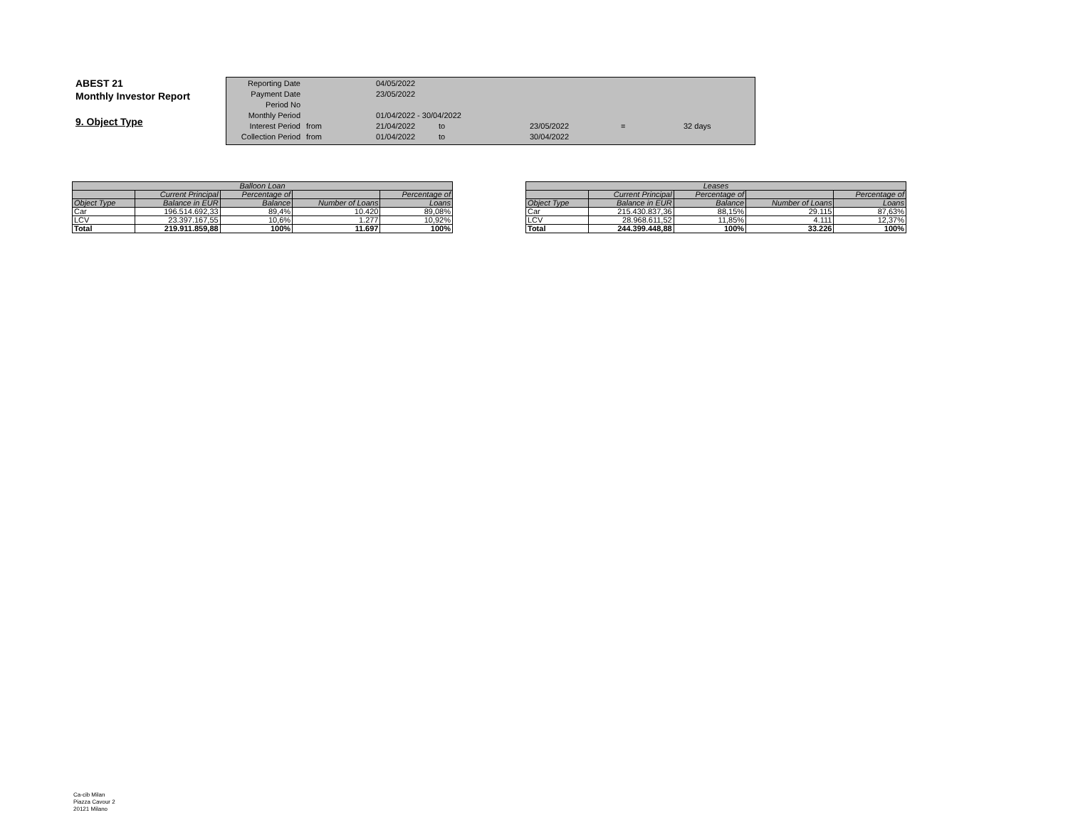ABEST 21
Monthly Investor Report
9. Object Type
| Reporting Date | | 04/05/2022 | | | | |
| Payment Date | | 23/05/2022 | | | | |
| Period No | | | | | | |
| Monthly Period | | 01/04/2022 - 30/04/2022 | | | | |
| Interest Period | from | 21/04/2022 | to | 23/05/2022 | = | 32 days |
| Collection Period | from | 01/04/2022 | to | 30/04/2022 | | |
| Balloon Loan | | | | |
| --- | --- | --- | --- | --- |
| | Current Principal | Percentage of | | Percentage of |
| Object Type | Balance in EUR | Balance | Number of Loans | Loans |
| Car | 196.514.692,33 | 89,4% | 10.420 | 89,08% |
| LCV | 23.397.167,55 | 10,6% | 1.277 | 10,92% |
| Total | 219.911.859,88 | 100% | 11.697 | 100% |
| Leases | | | | |
| --- | --- | --- | --- | --- |
| | Current Principal | Percentage of | | Percentage of |
| Object Type | Balance in EUR | Balance | Number of Loans | Loans |
| Car | 215.430.837,36 | 88,15% | 29.115 | 87,63% |
| LCV | 28.968.611,52 | 11,85% | 4.111 | 12,37% |
| Total | 244.399.448,88 | 100% | 33.226 | 100% |
Ca-cib Milan
Piazza Cavour 2
20121 Milano